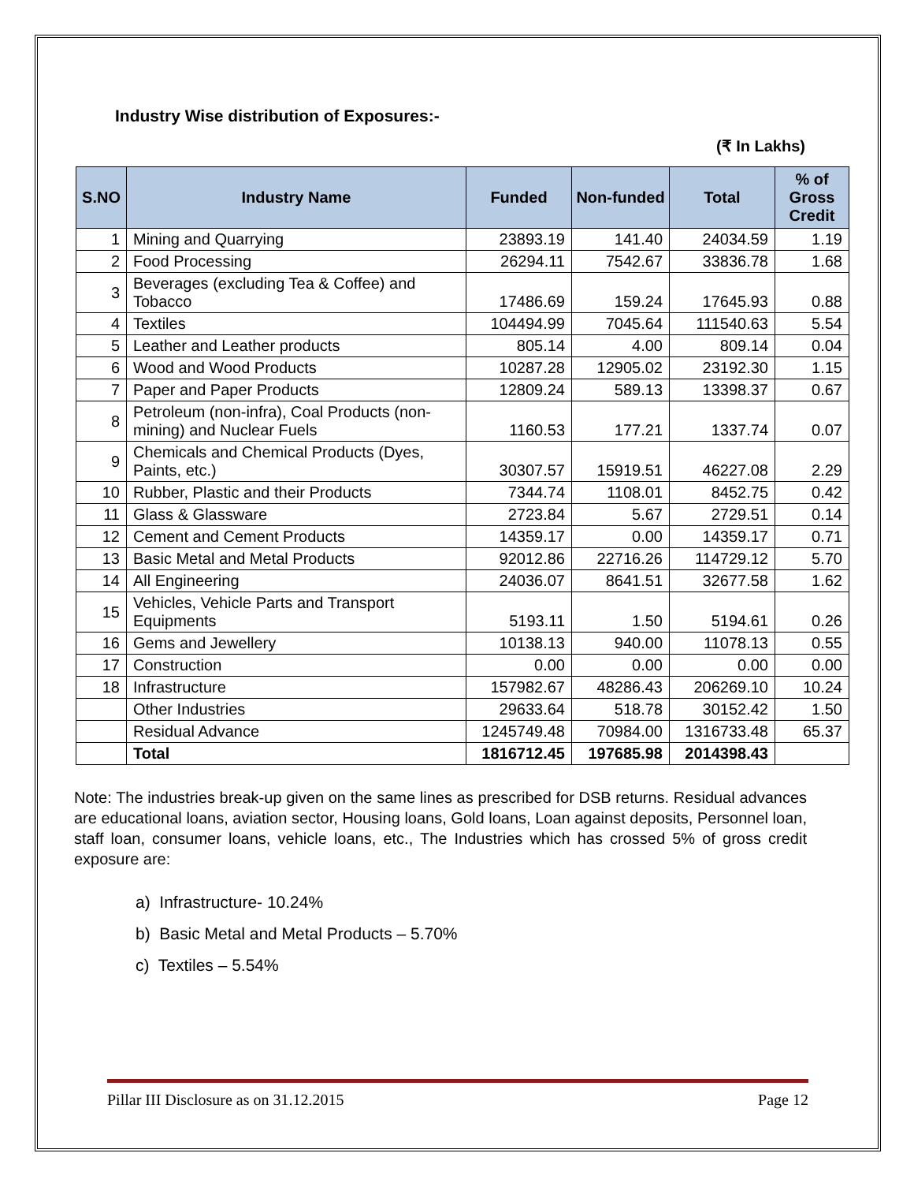Industry Wise distribution of Exposures:-
(₹ In Lakhs)
| S.NO | Industry Name | Funded | Non-funded | Total | % of Gross Credit |
| --- | --- | --- | --- | --- | --- |
| 1 | Mining and Quarrying | 23893.19 | 141.40 | 24034.59 | 1.19 |
| 2 | Food Processing | 26294.11 | 7542.67 | 33836.78 | 1.68 |
| 3 | Beverages (excluding Tea & Coffee) and Tobacco | 17486.69 | 159.24 | 17645.93 | 0.88 |
| 4 | Textiles | 104494.99 | 7045.64 | 111540.63 | 5.54 |
| 5 | Leather and Leather products | 805.14 | 4.00 | 809.14 | 0.04 |
| 6 | Wood and Wood Products | 10287.28 | 12905.02 | 23192.30 | 1.15 |
| 7 | Paper and Paper Products | 12809.24 | 589.13 | 13398.37 | 0.67 |
| 8 | Petroleum (non-infra), Coal Products (non-mining) and Nuclear Fuels | 1160.53 | 177.21 | 1337.74 | 0.07 |
| 9 | Chemicals and Chemical Products (Dyes, Paints, etc.) | 30307.57 | 15919.51 | 46227.08 | 2.29 |
| 10 | Rubber, Plastic and their Products | 7344.74 | 1108.01 | 8452.75 | 0.42 |
| 11 | Glass & Glassware | 2723.84 | 5.67 | 2729.51 | 0.14 |
| 12 | Cement and Cement Products | 14359.17 | 0.00 | 14359.17 | 0.71 |
| 13 | Basic Metal and Metal Products | 92012.86 | 22716.26 | 114729.12 | 5.70 |
| 14 | All Engineering | 24036.07 | 8641.51 | 32677.58 | 1.62 |
| 15 | Vehicles, Vehicle Parts and Transport Equipments | 5193.11 | 1.50 | 5194.61 | 0.26 |
| 16 | Gems and Jewellery | 10138.13 | 940.00 | 11078.13 | 0.55 |
| 17 | Construction | 0.00 | 0.00 | 0.00 | 0.00 |
| 18 | Infrastructure | 157982.67 | 48286.43 | 206269.10 | 10.24 |
| | Other Industries | 29633.64 | 518.78 | 30152.42 | 1.50 |
| | Residual Advance | 1245749.48 | 70984.00 | 1316733.48 | 65.37 |
| | Total | 1816712.45 | 197685.98 | 2014398.43 | |
Note: The industries break-up given on the same lines as prescribed for DSB returns. Residual advances are educational loans, aviation sector, Housing loans, Gold loans, Loan against deposits, Personnel loan, staff loan, consumer loans, vehicle loans, etc., The Industries which has crossed 5% of gross credit exposure are:
a) Infrastructure- 10.24%
b) Basic Metal and Metal Products – 5.70%
c) Textiles – 5.54%
Pillar III Disclosure as on 31.12.2015 Page 12